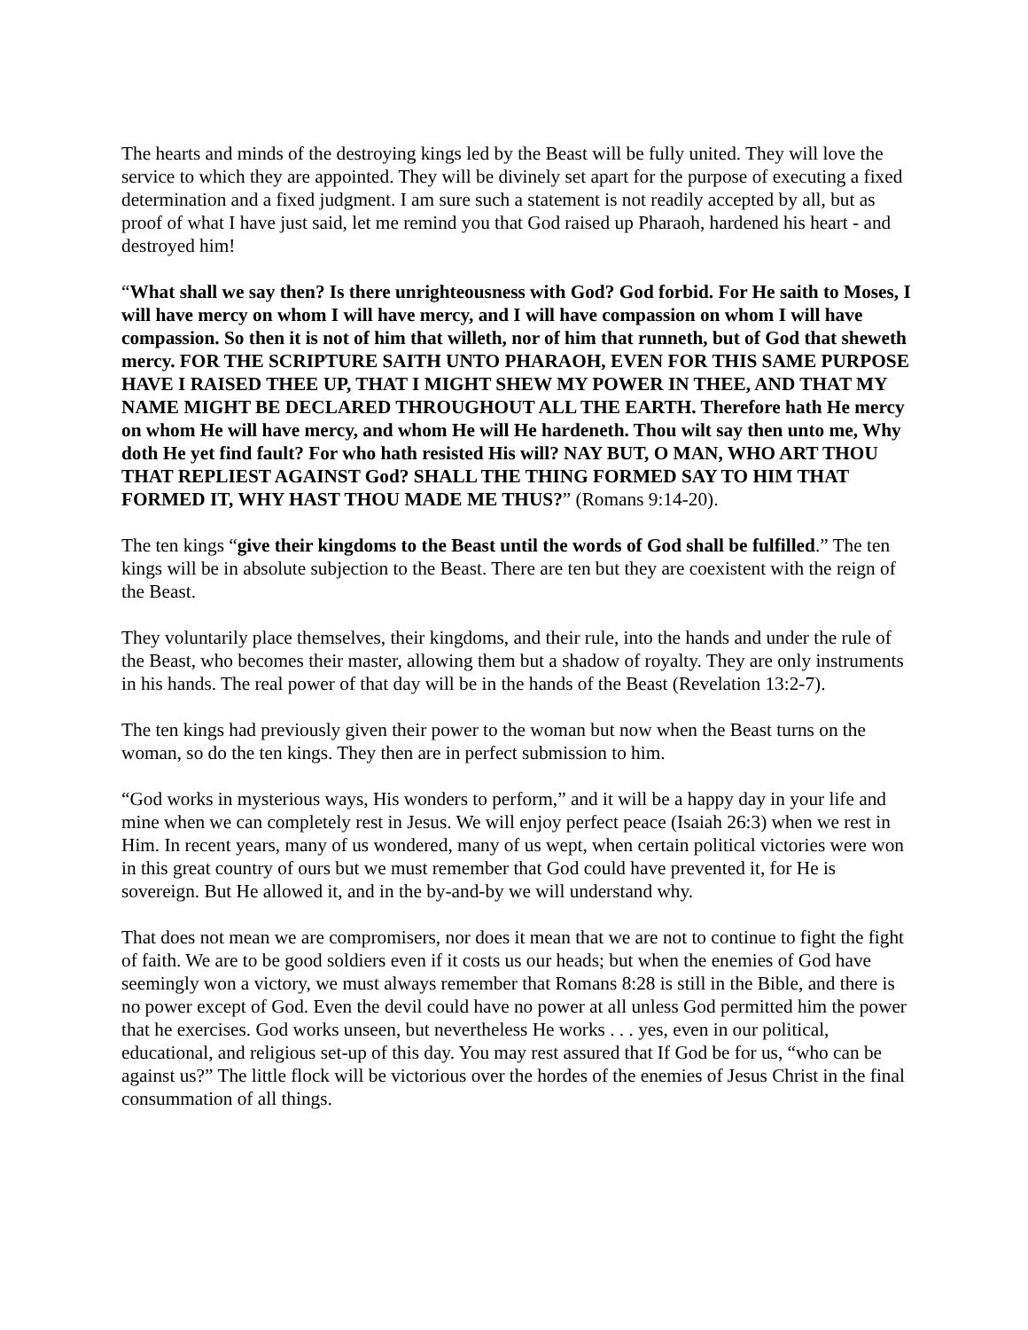The hearts and minds of the destroying kings led by the Beast will be fully united. They will love the service to which they are appointed. They will be divinely set apart for the purpose of executing a fixed determination and a fixed judgment. I am sure such a statement is not readily accepted by all, but as proof of what I have just said, let me remind you that God raised up Pharaoh, hardened his heart - and destroyed him!
“What shall we say then? Is there unrighteousness with God? God forbid. For He saith to Moses, I will have mercy on whom I will have mercy, and I will have compassion on whom I will have compassion. So then it is not of him that willeth, nor of him that runneth, but of God that sheweth mercy. FOR THE SCRIPTURE SAITH UNTO PHARAOH, EVEN FOR THIS SAME PURPOSE HAVE I RAISED THEE UP, THAT I MIGHT SHEW MY POWER IN THEE, AND THAT MY NAME MIGHT BE DECLARED THROUGHOUT ALL THE EARTH. Therefore hath He mercy on whom He will have mercy, and whom He will He hardeneth. Thou wilt say then unto me, Why doth He yet find fault? For who hath resisted His will? NAY BUT, O MAN, WHO ART THOU THAT REPLIEST AGAINST God? SHALL THE THING FORMED SAY TO HIM THAT FORMED IT, WHY HAST THOU MADE ME THUS?” (Romans 9:14-20).
The ten kings “give their kingdoms to the Beast until the words of God shall be fulfilled.” The ten kings will be in absolute subjection to the Beast. There are ten but they are coexistent with the reign of the Beast.
They voluntarily place themselves, their kingdoms, and their rule, into the hands and under the rule of the Beast, who becomes their master, allowing them but a shadow of royalty. They are only instruments in his hands. The real power of that day will be in the hands of the Beast (Revelation 13:2-7).
The ten kings had previously given their power to the woman but now when the Beast turns on the woman, so do the ten kings. They then are in perfect submission to him.
“God works in mysterious ways, His wonders to perform,” and it will be a happy day in your life and mine when we can completely rest in Jesus. We will enjoy perfect peace (Isaiah 26:3) when we rest in Him. In recent years, many of us wondered, many of us wept, when certain political victories were won in this great country of ours but we must remember that God could have prevented it, for He is sovereign. But He allowed it, and in the by-and-by we will understand why.
That does not mean we are compromisers, nor does it mean that we are not to continue to fight the fight of faith. We are to be good soldiers even if it costs us our heads; but when the enemies of God have seemingly won a victory, we must always remember that Romans 8:28 is still in the Bible, and there is no power except of God. Even the devil could have no power at all unless God permitted him the power that he exercises. God works unseen, but nevertheless He works . . . yes, even in our political, educational, and religious set-up of this day. You may rest assured that If God be for us, “who can be against us?” The little flock will be victorious over the hordes of the enemies of Jesus Christ in the final consummation of all things.